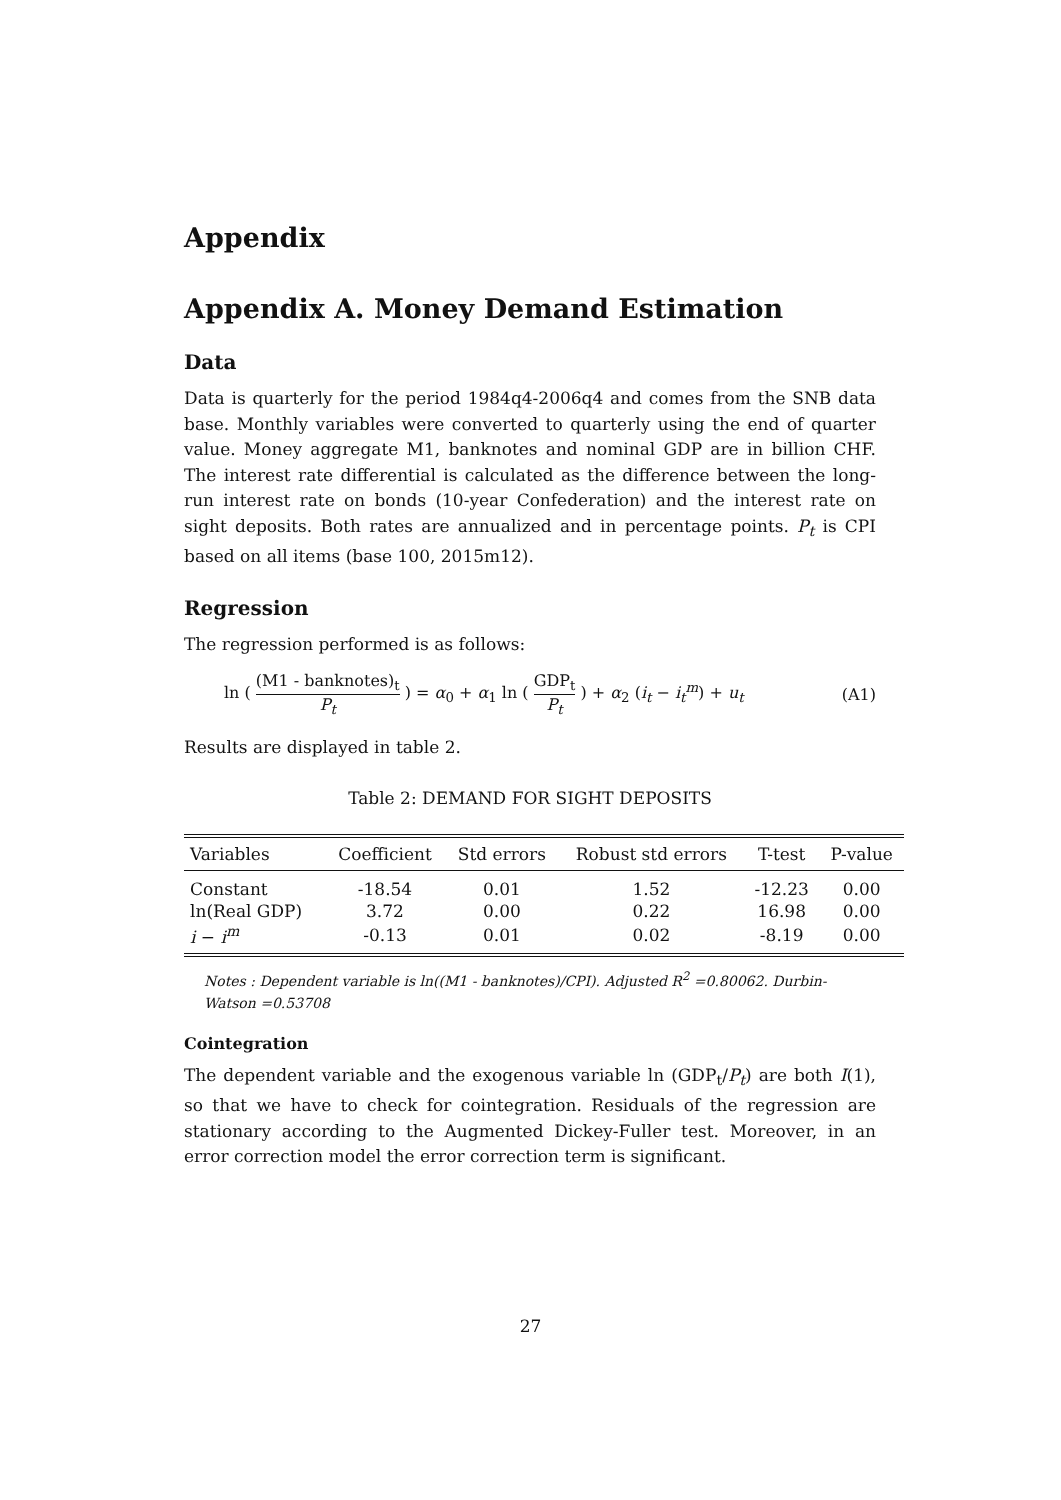Appendix
Appendix A. Money Demand Estimation
Data
Data is quarterly for the period 1984q4-2006q4 and comes from the SNB data base. Monthly variables were converted to quarterly using the end of quarter value. Money aggregate M1, banknotes and nominal GDP are in billion CHF. The interest rate differential is calculated as the difference between the long-run interest rate on bonds (10-year Confederation) and the interest rate on sight deposits. Both rates are annualized and in percentage points. P<sub>t</sub> is CPI based on all items (base 100, 2015m12).
Regression
The regression performed is as follows:
ln ( (M1 - banknotes)<sub>t</sub> P<sub>t</sub> ) = α<sub>0</sub> + α<sub>1</sub> ln ( GDP<sub>t</sub> P<sub>t</sub> ) + α<sub>2</sub> (i<sub>t</sub> − i<sub>t</sub><sup>m</sup>) + u<sub>t</sub> (A1)
Results are displayed in table 2.
Table 2: DEMAND FOR SIGHT DEPOSITS
| Variables | Coefficient | Std errors | Robust std errors | T-test | P-value |
| --- | --- | --- | --- | --- | --- |
| Constant | -18.54 | 0.01 | 1.52 | -12.23 | 0.00 |
| ln(Real GDP) | 3.72 | 0.00 | 0.22 | 16.98 | 0.00 |
| i − i<sup>m</sup> | -0.13 | 0.01 | 0.02 | -8.19 | 0.00 |
Notes : Dependent variable is ln((M1 - banknotes)/CPI). Adjusted R<sup>2</sup> =0.80062. Durbin-Watson =0.53708
Cointegration
The dependent variable and the exogenous variable ln (GDP<sub>t</sub>/P<sub>t</sub>) are both I(1), so that we have to check for cointegration. Residuals of the regression are stationary according to the Augmented Dickey-Fuller test. Moreover, in an error correction model the error correction term is significant.
27